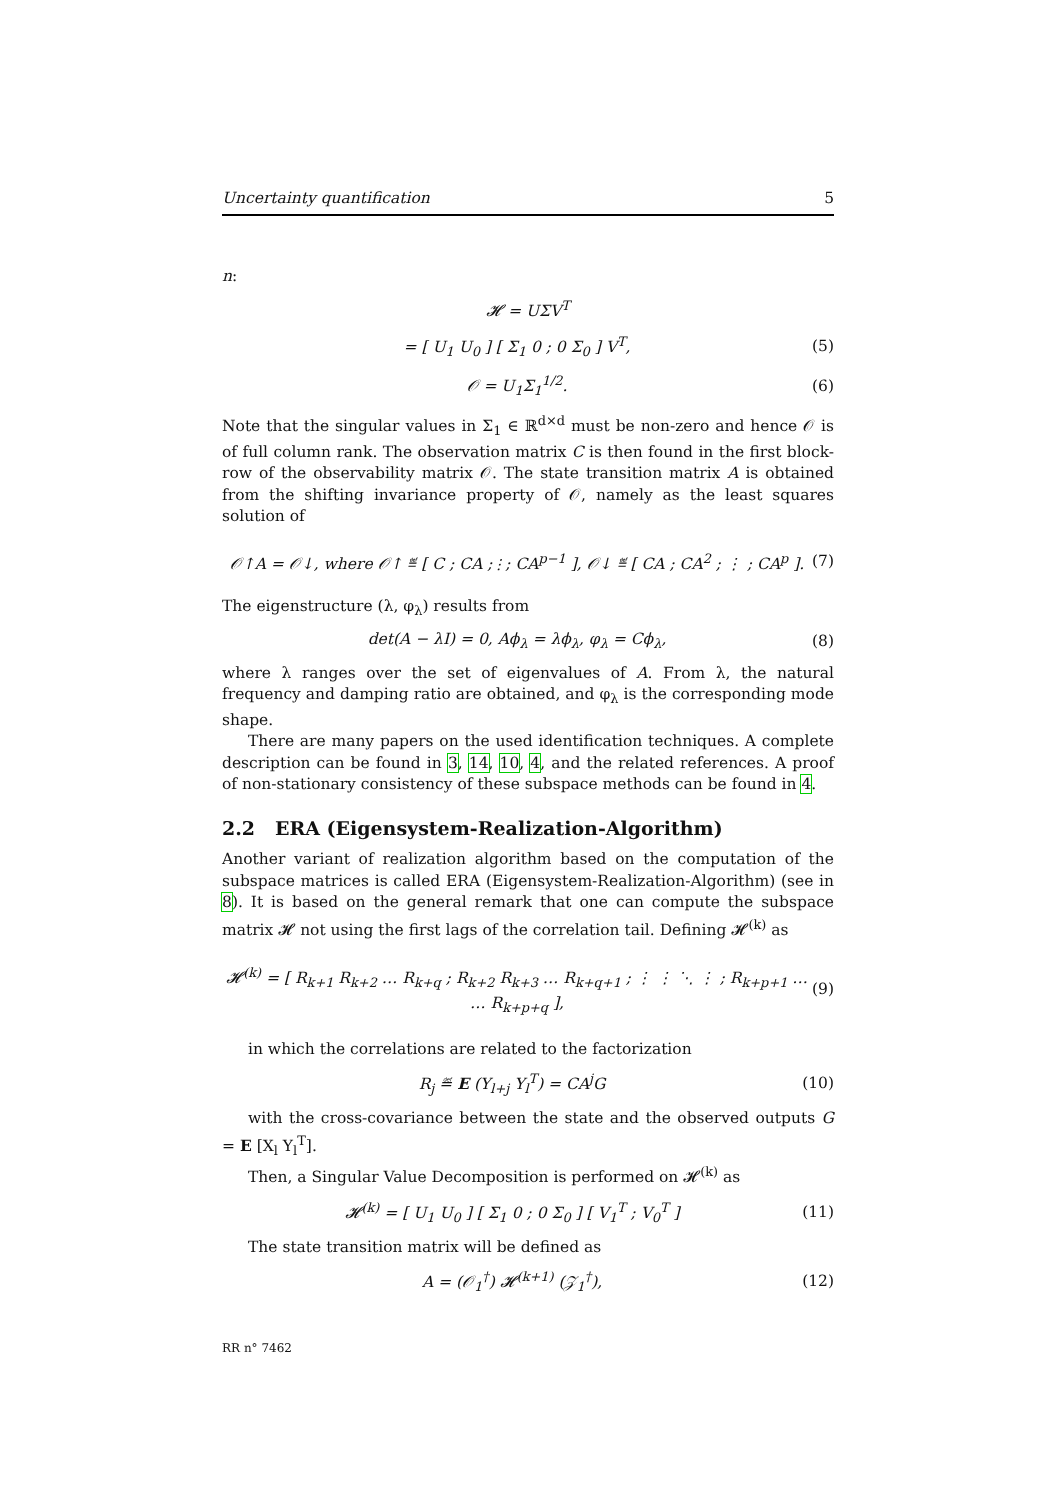Uncertainty quantification 5
n:
𝓗 = UΣV<sup>T</sup>
= [ U<sub>1</sub> U<sub>0</sub> ] [ Σ<sub>1</sub> 0 ; 0 Σ<sub>0</sub> ] V<sup>T</sup>, (5)
𝒪 = U<sub>1</sub>Σ<sub>1</sub><sup>1/2</sup>. (6)
Note that the singular values in Σ<sub>1</sub> ∈ ℝ<sup>d×d</sup> must be non-zero and hence 𝒪 is of full column rank. The observation matrix C is then found in the first block-row of the observability matrix 𝒪. The state transition matrix A is obtained from the shifting invariance property of 𝒪, namely as the least squares solution of
𝒪↑A = 𝒪↓, where 𝒪↑ ≝ [ C ; CA ; ⋮ ; CA<sup>p−1</sup> ], 𝒪↓ ≝ [ CA ; CA<sup>2</sup> ; ⋮ ; CA<sup>p</sup> ]. (7)
The eigenstructure (λ, φ<sub>λ</sub>) results from
det(A − λI) = 0, Aϕ<sub>λ</sub> = λϕ<sub>λ</sub>, φ<sub>λ</sub> = Cϕ<sub>λ</sub>, (8)
where λ ranges over the set of eigenvalues of A. From λ, the natural frequency and damping ratio are obtained, and φ<sub>λ</sub> is the corresponding mode shape.
There are many papers on the used identification techniques. A complete description can be found in 3, 14, 10, 4, and the related references. A proof of non-stationary consistency of these subspace methods can be found in 4.
2.2 ERA (Eigensystem-Realization-Algorithm)
Another variant of realization algorithm based on the computation of the subspace matrices is called ERA (Eigensystem-Realization-Algorithm) (see in 8). It is based on the general remark that one can compute the subspace matrix 𝓗 not using the first lags of the correlation tail. Defining 𝓗<sup>(k)</sup> as
𝓗<sup>(k)</sup> = [ R<sub>k+1</sub> R<sub>k+2</sub> … R<sub>k+q</sub> ; R<sub>k+2</sub> R<sub>k+3</sub> … R<sub>k+q+1</sub> ; ⋮ ⋮ ⋱ ⋮ ; R<sub>k+p+1</sub> … … R<sub>k+p+q</sub> ], (9)
in which the correlations are related to the factorization
R<sub>j</sub> ≝ E (Y<sub>l+j</sub> Y<sub>l</sub><sup>T</sup>) = CA<sup>j</sup>G (10)
with the cross-covariance between the state and the observed outputs G = E [X<sub>l</sub> Y<sub>l</sub><sup>T</sup>].
Then, a Singular Value Decomposition is performed on 𝓗<sup>(k)</sup> as
𝓗<sup>(k)</sup> = [ U<sub>1</sub> U<sub>0</sub> ] [ Σ<sub>1</sub> 0 ; 0 Σ<sub>0</sub> ] [ V<sub>1</sub><sup>T</sup> ; V<sub>0</sub><sup>T</sup> ] (11)
The state transition matrix will be defined as
A = (𝒪<sub>1</sub><sup>†</sup>) 𝓗<sup>(k+1)</sup> (𝒵<sub>1</sub><sup>†</sup>), (12)
RR n° 7462